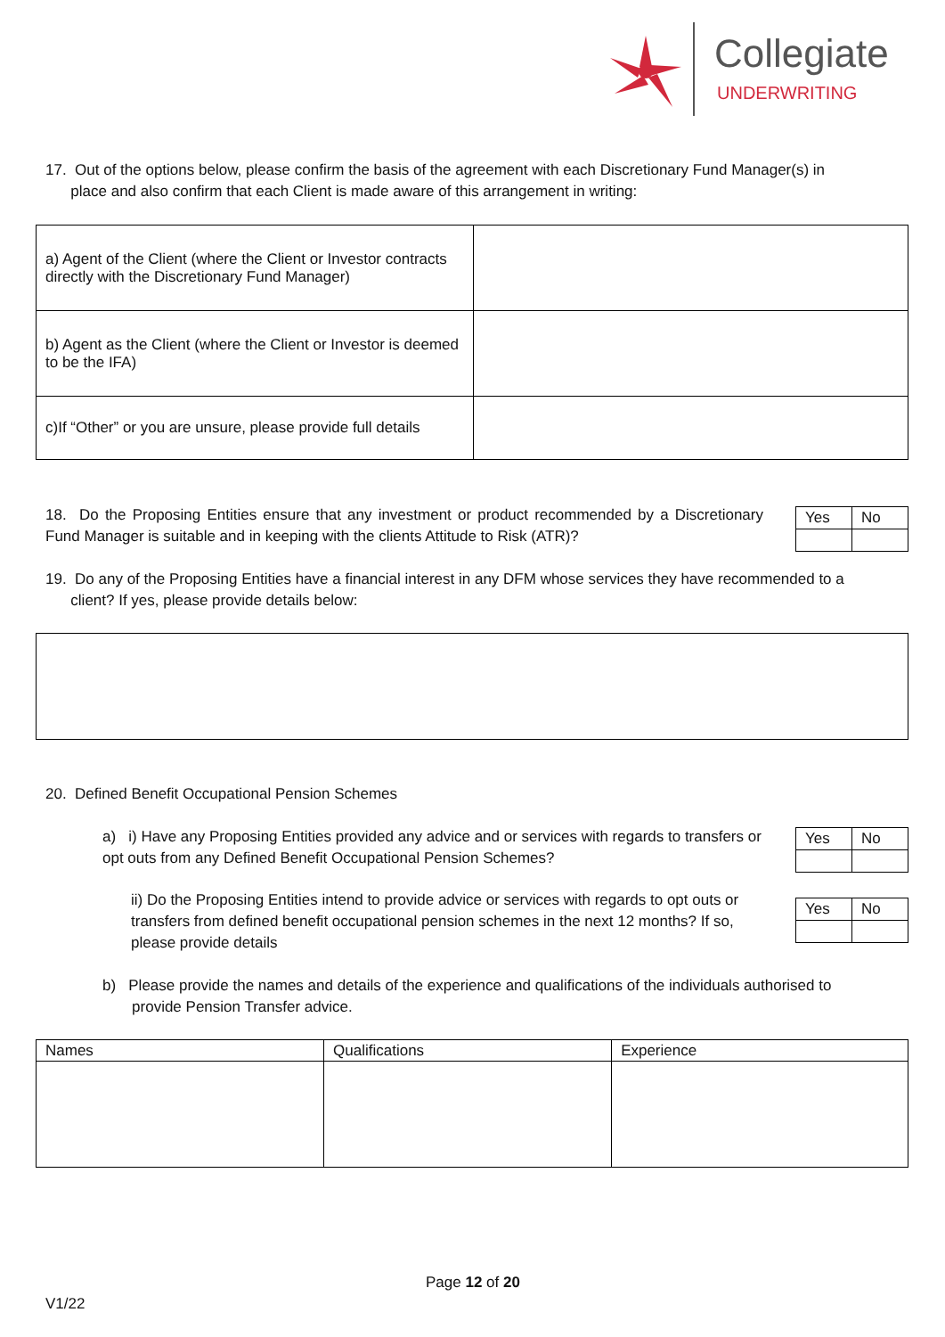Collegiate
UNDERWRITING
17. Out of the options below, please confirm the basis of the agreement with each Discretionary Fund Manager(s) in
place and also confirm that each Client is made aware of this arrangement in writing:
| a) Agent of the Client (where the Client or Investor contracts directly with the Discretionary Fund Manager) | |
| b) Agent as the Client (where the Client or Investor is deemed to be the IFA) | |
| c)If “Other” or you are unsure, please provide full details | |
18. Do the Proposing Entities ensure that any investment or product recommended by a Discretionary Fund Manager is suitable and in keeping with the clients Attitude to Risk (ATR)?
| Yes | No |
19. Do any of the Proposing Entities have a financial interest in any DFM whose services they have recommended to a
client? If yes, please provide details below:
20. Defined Benefit Occupational Pension Schemes
a) i) Have any Proposing Entities provided any advice and or services with regards to transfers or opt outs from any Defined Benefit Occupational Pension Schemes?
| Yes | No |
ii) Do the Proposing Entities intend to provide advice or services with regards to opt outs or transfers from defined benefit occupational pension schemes in the next 12 months? If so, please provide details
| Yes | No |
b) Please provide the names and details of the experience and qualifications of the individuals authorised to
provide Pension Transfer advice.
| Names | Qualifications | Experience |
Page 12 of 20
V1/22